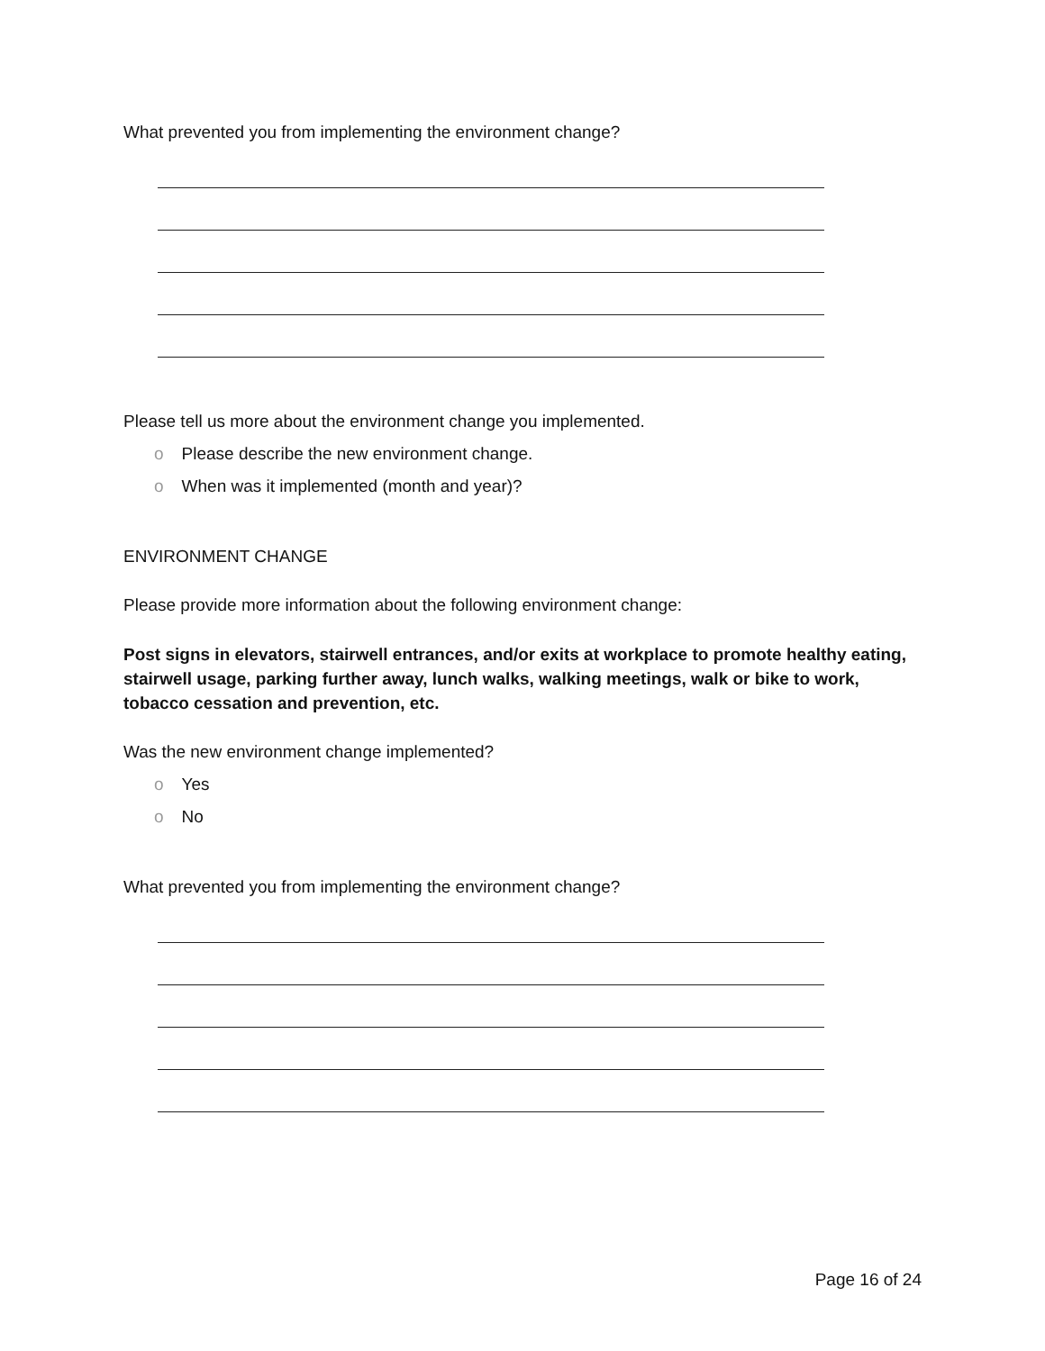What prevented you from implementing the environment change?
Please tell us more about the environment change you implemented.
o Please describe the new environment change.
o When was it implemented (month and year)?
ENVIRONMENT CHANGE
Please provide more information about the following environment change:
Post signs in elevators, stairwell entrances, and/or exits at workplace to promote healthy eating, stairwell usage, parking further away, lunch walks, walking meetings, walk or bike to work, tobacco cessation and prevention, etc.
Was the new environment change implemented?
o Yes
o No
What prevented you from implementing the environment change?
Page 16 of 24